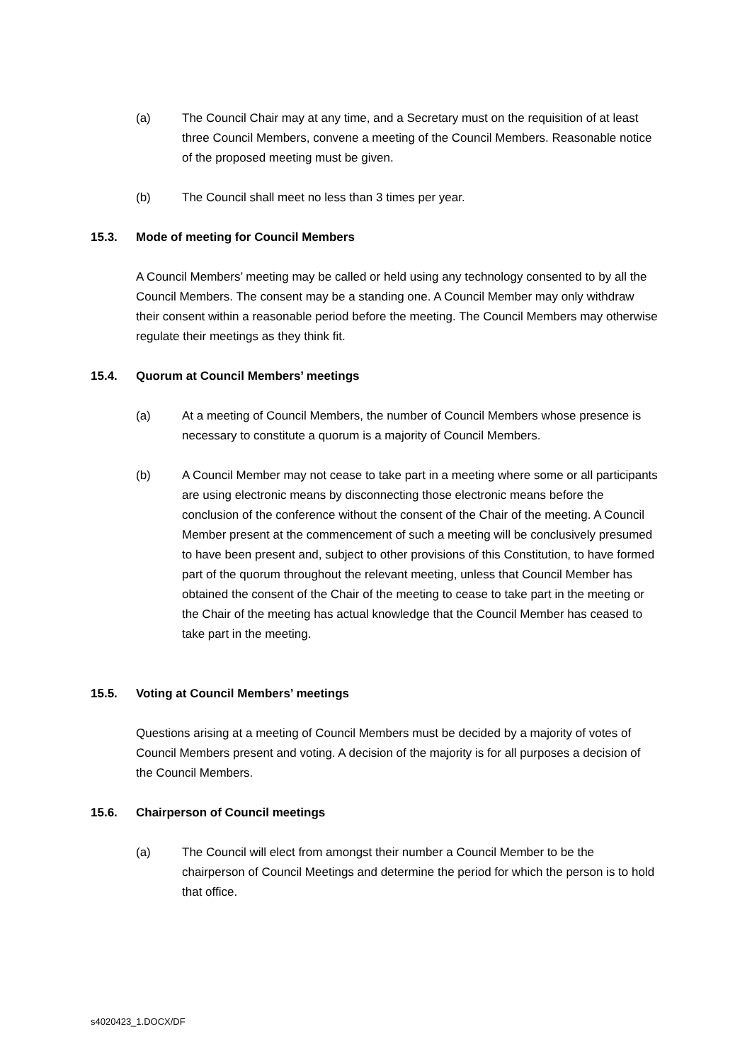(a) The Council Chair may at any time, and a Secretary must on the requisition of at least three Council Members, convene a meeting of the Council Members. Reasonable notice of the proposed meeting must be given.
(b) The Council shall meet no less than 3 times per year.
15.3. Mode of meeting for Council Members
A Council Members’ meeting may be called or held using any technology consented to by all the Council Members. The consent may be a standing one. A Council Member may only withdraw their consent within a reasonable period before the meeting. The Council Members may otherwise regulate their meetings as they think fit.
15.4. Quorum at Council Members’ meetings
(a) At a meeting of Council Members, the number of Council Members whose presence is necessary to constitute a quorum is a majority of Council Members.
(b) A Council Member may not cease to take part in a meeting where some or all participants are using electronic means by disconnecting those electronic means before the conclusion of the conference without the consent of the Chair of the meeting. A Council Member present at the commencement of such a meeting will be conclusively presumed to have been present and, subject to other provisions of this Constitution, to have formed part of the quorum throughout the relevant meeting, unless that Council Member has obtained the consent of the Chair of the meeting to cease to take part in the meeting or the Chair of the meeting has actual knowledge that the Council Member has ceased to take part in the meeting.
15.5. Voting at Council Members’ meetings
Questions arising at a meeting of Council Members must be decided by a majority of votes of Council Members present and voting. A decision of the majority is for all purposes a decision of the Council Members.
15.6. Chairperson of Council meetings
(a) The Council will elect from amongst their number a Council Member to be the chairperson of Council Meetings and determine the period for which the person is to hold that office.
s4020423_1.DOCX/DF